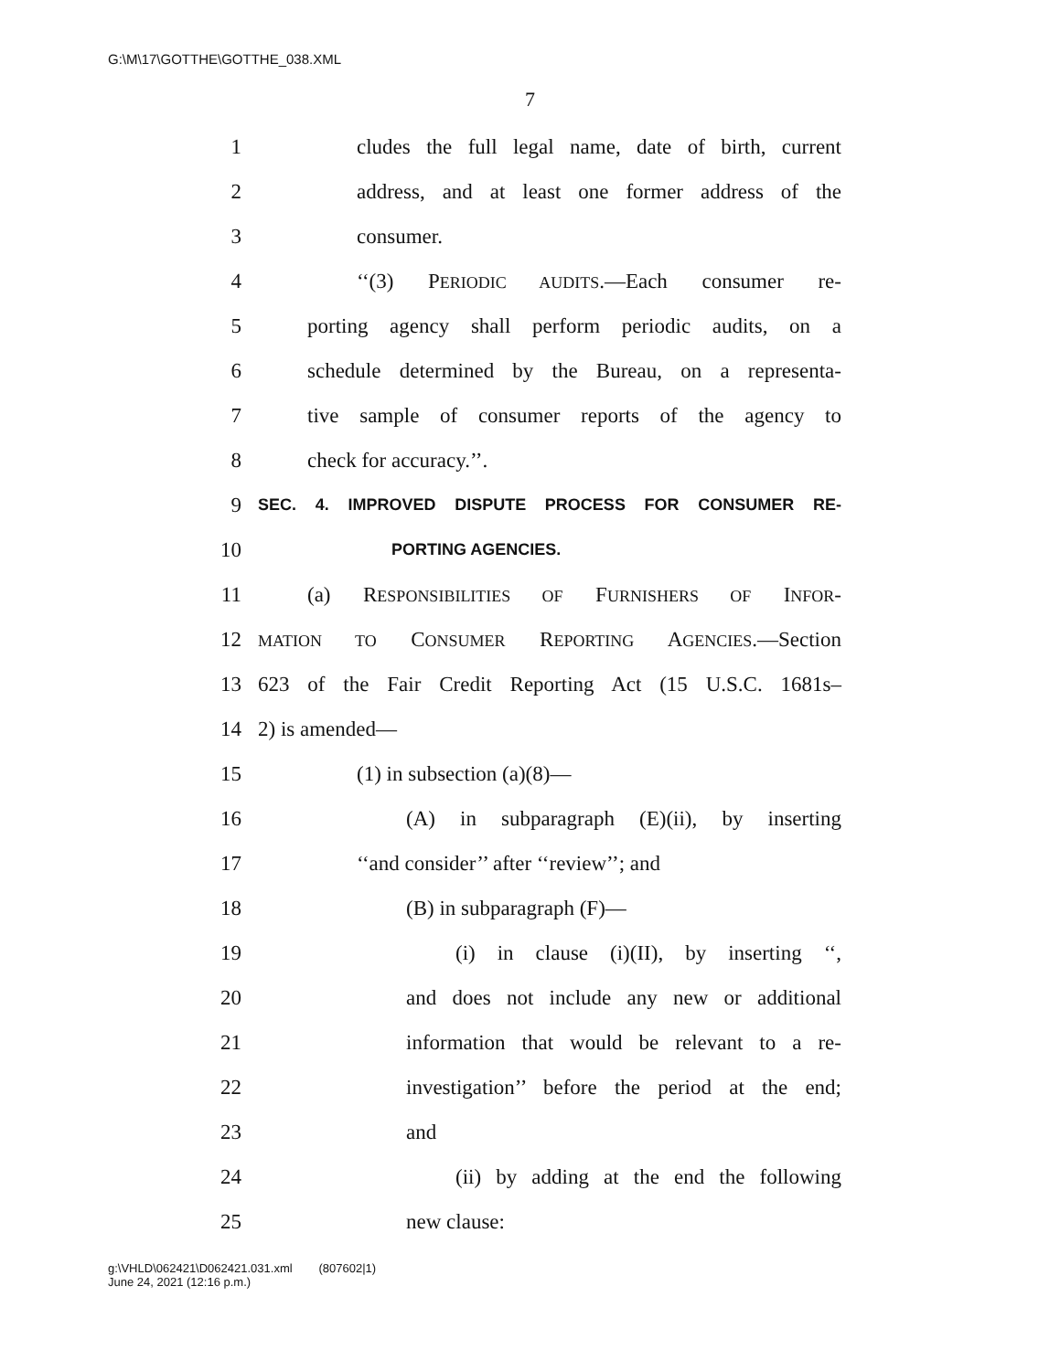G:\M\17\GOTTHE\GOTTHE_038.XML
7
1 cludes the full legal name, date of birth, current
2 address, and at least one former address of the
3 consumer.
4 ‘‘(3) PERIODIC AUDITS.—Each consumer re-
5 porting agency shall perform periodic audits, on a
6 schedule determined by the Bureau, on a representa-
7 tive sample of consumer reports of the agency to
8 check for accuracy.’’.
9 SEC. 4. IMPROVED DISPUTE PROCESS FOR CONSUMER RE-
10 PORTING AGENCIES.
11 (a) RESPONSIBILITIES OF FURNISHERS OF INFOR-
12 MATION TO CONSUMER REPORTING AGENCIES.—Section
13 623 of the Fair Credit Reporting Act (15 U.S.C. 1681s–
14 2) is amended—
15 (1) in subsection (a)(8)—
16 (A) in subparagraph (E)(ii), by inserting
17 ‘‘and consider’’ after ‘‘review’’; and
18 (B) in subparagraph (F)—
19 (i) in clause (i)(II), by inserting ‘‘,
20 and does not include any new or additional
21 information that would be relevant to a re-
22 investigation’’ before the period at the end;
23 and
24 (ii) by adding at the end the following
25 new clause:
g:\VHLD\062421\D062421.031.xml (807602|1)
June 24, 2021 (12:16 p.m.)